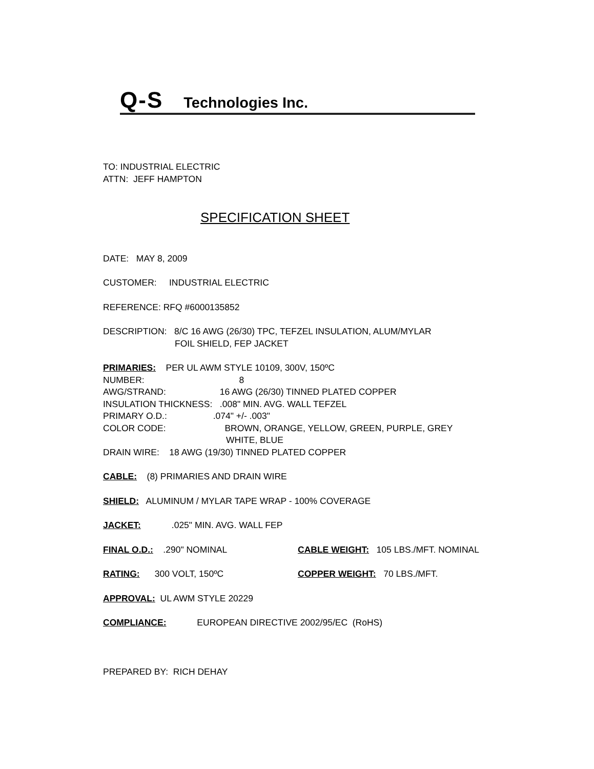Q-S Technologies Inc.
TO: INDUSTRIAL ELECTRIC
ATTN: JEFF HAMPTON
SPECIFICATION SHEET
DATE: MAY 8, 2009
CUSTOMER: INDUSTRIAL ELECTRIC
REFERENCE: RFQ #6000135852
DESCRIPTION: 8/C 16 AWG (26/30) TPC, TEFZEL INSULATION, ALUM/MYLAR
FOIL SHIELD, FEP JACKET
PRIMARIES: PER UL AWM STYLE 10109, 300V, 150ºC
NUMBER: 8
AWG/STRAND: 16 AWG (26/30) TINNED PLATED COPPER
INSULATION THICKNESS: .008" MIN. AVG. WALL TEFZEL
PRIMARY O.D.: .074" +/- .003"
COLOR CODE: BROWN, ORANGE, YELLOW, GREEN, PURPLE, GREY
WHITE, BLUE
DRAIN WIRE: 18 AWG (19/30) TINNED PLATED COPPER
CABLE: (8) PRIMARIES AND DRAIN WIRE
SHIELD: ALUMINUM / MYLAR TAPE WRAP - 100% COVERAGE
JACKET: .025" MIN. AVG. WALL FEP
FINAL O.D.: .290" NOMINAL CABLE WEIGHT: 105 LBS./MFT. NOMINAL
RATING: 300 VOLT, 150ºC COPPER WEIGHT: 70 LBS./MFT.
APPROVAL: UL AWM STYLE 20229
COMPLIANCE: EUROPEAN DIRECTIVE 2002/95/EC (RoHS)
PREPARED BY: RICH DEHAY